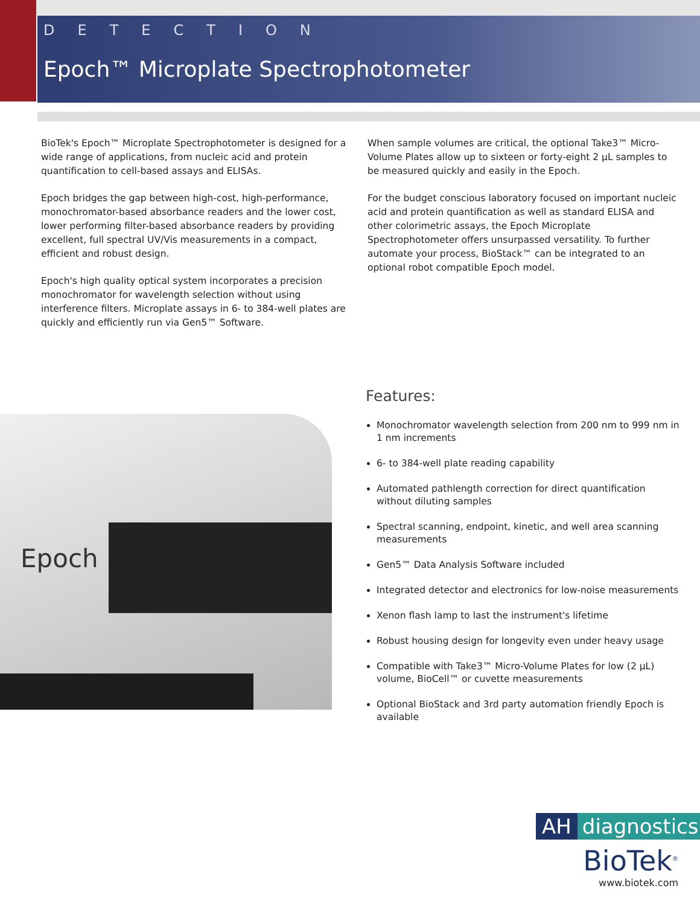DETECTION
Epoch™ Microplate Spectrophotometer
BioTek's Epoch™ Microplate Spectrophotometer is designed for a wide range of applications, from nucleic acid and protein quantification to cell-based assays and ELISAs.
Epoch bridges the gap between high-cost, high-performance, monochromator-based absorbance readers and the lower cost, lower performing filter-based absorbance readers by providing excellent, full spectral UV/Vis measurements in a compact, efficient and robust design.
Epoch's high quality optical system incorporates a precision monochromator for wavelength selection without using interference filters. Microplate assays in 6- to 384-well plates are quickly and efficiently run via Gen5™ Software.
When sample volumes are critical, the optional Take3™ Micro-Volume Plates allow up to sixteen or forty-eight 2 µL samples to be measured quickly and easily in the Epoch.
For the budget conscious laboratory focused on important nucleic acid and protein quantification as well as standard ELISA and other colorimetric assays, the Epoch Microplate Spectrophotometer offers unsurpassed versatility. To further automate your process, BioStack™ can be integrated to an optional robot compatible Epoch model.
Epoch
Features:
Monochromator wavelength selection from 200 nm to 999 nm in 1 nm increments
6- to 384-well plate reading capability
Automated pathlength correction for direct quantification without diluting samples
Spectral scanning, endpoint, kinetic, and well area scanning measurements
Gen5™ Data Analysis Software included
Integrated detector and electronics for low-noise measurements
Xenon flash lamp to last the instrument's lifetime
Robust housing design for longevity even under heavy usage
Compatible with Take3™ Micro-Volume Plates for low (2 µL) volume, BioCell™ or cuvette measurements
Optional BioStack and 3rd party automation friendly Epoch is available
AH diagnostics
BioTek<sup>®</sup>
www.biotek.com